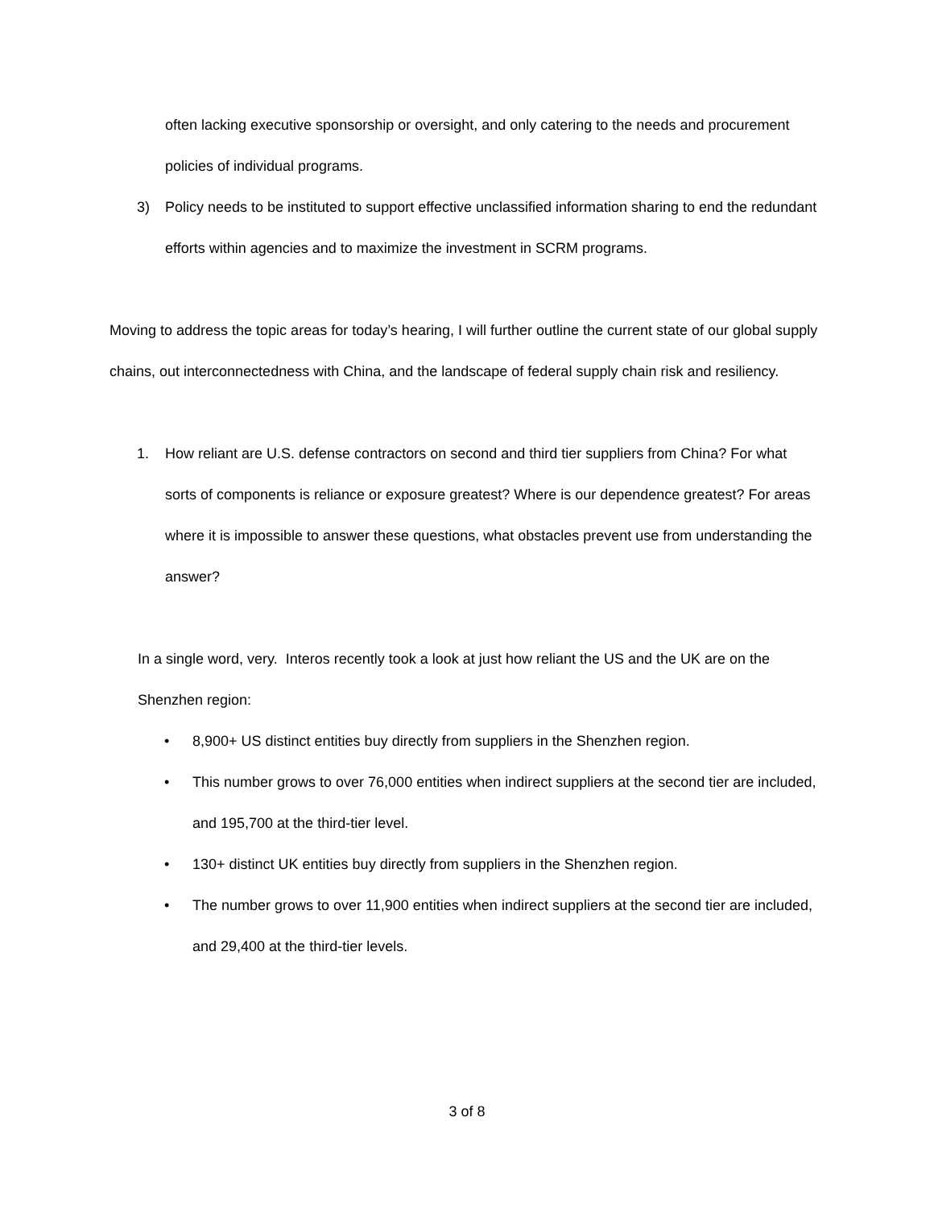often lacking executive sponsorship or oversight, and only catering to the needs and procurement policies of individual programs.
3) Policy needs to be instituted to support effective unclassified information sharing to end the redundant efforts within agencies and to maximize the investment in SCRM programs.
Moving to address the topic areas for today’s hearing, I will further outline the current state of our global supply chains, out interconnectedness with China, and the landscape of federal supply chain risk and resiliency.
1. How reliant are U.S. defense contractors on second and third tier suppliers from China? For what sorts of components is reliance or exposure greatest? Where is our dependence greatest? For areas where it is impossible to answer these questions, what obstacles prevent use from understanding the answer?
In a single word, very. Interos recently took a look at just how reliant the US and the UK are on the Shenzhen region:
• 8,900+ US distinct entities buy directly from suppliers in the Shenzhen region.
• This number grows to over 76,000 entities when indirect suppliers at the second tier are included, and 195,700 at the third-tier level.
• 130+ distinct UK entities buy directly from suppliers in the Shenzhen region.
• The number grows to over 11,900 entities when indirect suppliers at the second tier are included, and 29,400 at the third-tier levels.
3 of 8